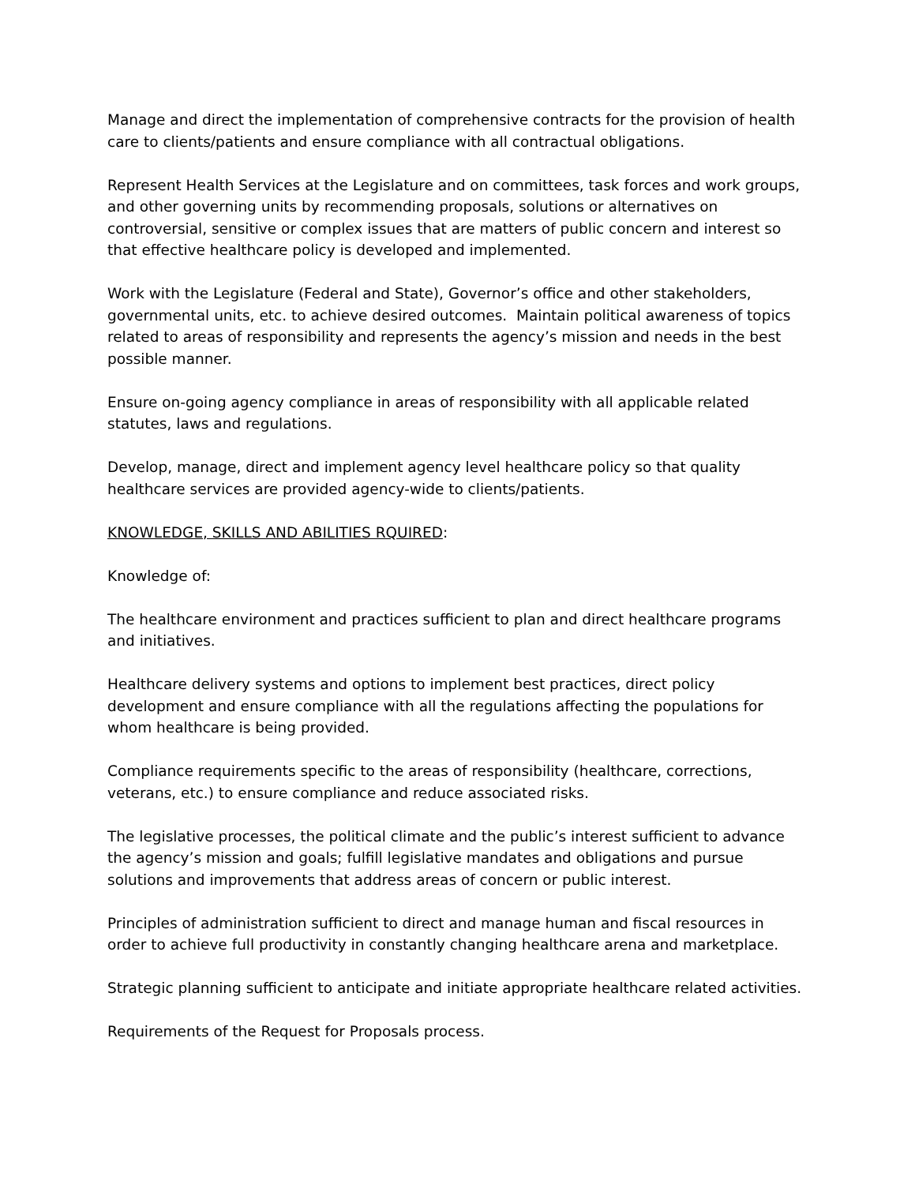Manage and direct the implementation of comprehensive contracts for the provision of health care to clients/patients and ensure compliance with all contractual obligations.
Represent Health Services at the Legislature and on committees, task forces and work groups, and other governing units by recommending proposals, solutions or alternatives on controversial, sensitive or complex issues that are matters of public concern and interest so that effective healthcare policy is developed and implemented.
Work with the Legislature (Federal and State), Governor’s office and other stakeholders, governmental units, etc. to achieve desired outcomes. Maintain political awareness of topics related to areas of responsibility and represents the agency’s mission and needs in the best possible manner.
Ensure on-going agency compliance in areas of responsibility with all applicable related statutes, laws and regulations.
Develop, manage, direct and implement agency level healthcare policy so that quality healthcare services are provided agency-wide to clients/patients.
KNOWLEDGE, SKILLS AND ABILITIES RQUIRED:
Knowledge of:
The healthcare environment and practices sufficient to plan and direct healthcare programs and initiatives.
Healthcare delivery systems and options to implement best practices, direct policy development and ensure compliance with all the regulations affecting the populations for whom healthcare is being provided.
Compliance requirements specific to the areas of responsibility (healthcare, corrections, veterans, etc.) to ensure compliance and reduce associated risks.
The legislative processes, the political climate and the public’s interest sufficient to advance the agency’s mission and goals; fulfill legislative mandates and obligations and pursue solutions and improvements that address areas of concern or public interest.
Principles of administration sufficient to direct and manage human and fiscal resources in order to achieve full productivity in constantly changing healthcare arena and marketplace.
Strategic planning sufficient to anticipate and initiate appropriate healthcare related activities.
Requirements of the Request for Proposals process.